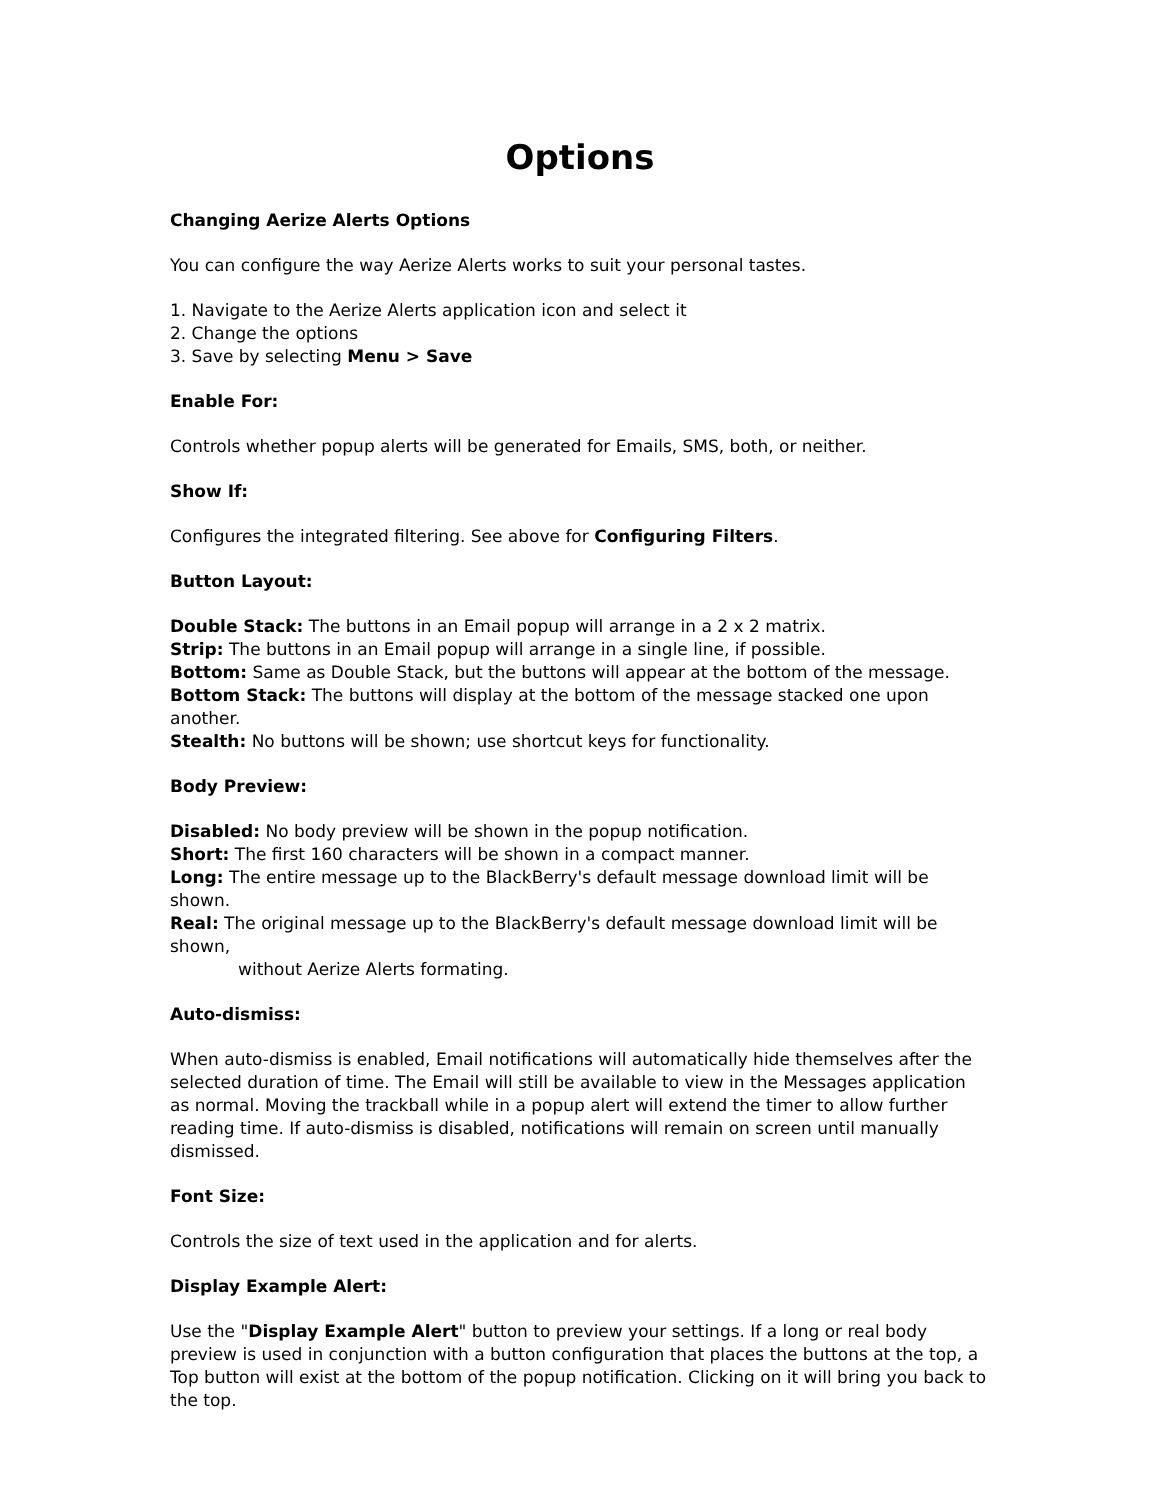Options
Changing Aerize Alerts Options
You can configure the way Aerize Alerts works to suit your personal tastes.
1. Navigate to the Aerize Alerts application icon and select it
2. Change the options
3. Save by selecting Menu > Save
Enable For:
Controls whether popup alerts will be generated for Emails, SMS, both, or neither.
Show If:
Configures the integrated filtering. See above for Configuring Filters.
Button Layout:
Double Stack: The buttons in an Email popup will arrange in a 2 x 2 matrix.
Strip: The buttons in an Email popup will arrange in a single line, if possible.
Bottom: Same as Double Stack, but the buttons will appear at the bottom of the message.
Bottom Stack: The buttons will display at the bottom of the message stacked one upon another.
Stealth: No buttons will be shown; use shortcut keys for functionality.
Body Preview:
Disabled: No body preview will be shown in the popup notification.
Short: The first 160 characters will be shown in a compact manner.
Long: The entire message up to the BlackBerry's default message download limit will be shown.
Real: The original message up to the BlackBerry's default message download limit will be shown,
without Aerize Alerts formating.
Auto-dismiss:
When auto-dismiss is enabled, Email notifications will automatically hide themselves after the selected duration of time. The Email will still be available to view in the Messages application as normal. Moving the trackball while in a popup alert will extend the timer to allow further reading time. If auto-dismiss is disabled, notifications will remain on screen until manually dismissed.
Font Size:
Controls the size of text used in the application and for alerts.
Display Example Alert:
Use the "Display Example Alert" button to preview your settings. If a long or real body preview is used in conjunction with a button configuration that places the buttons at the top, a Top button will exist at the bottom of the popup notification. Clicking on it will bring you back to the top.